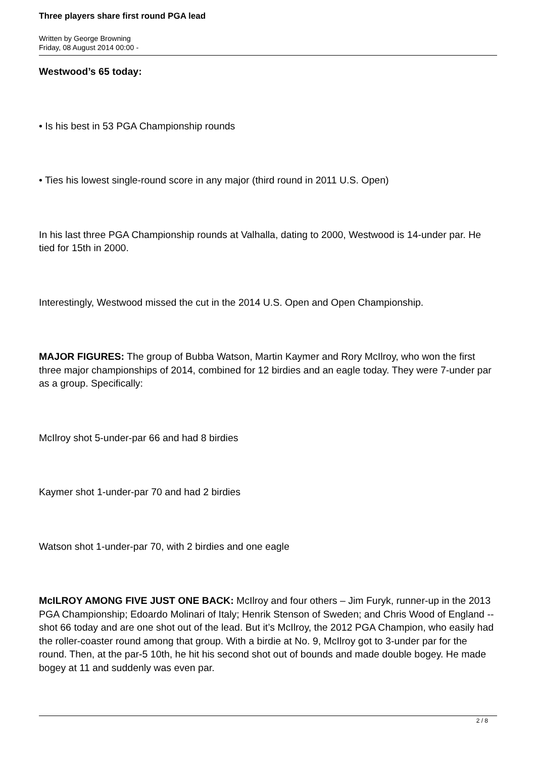Three players share first round PGA lead
Written by George Browning
Friday, 08 August 2014 00:00 -
Westwood’s 65 today:
• Is his best in 53 PGA Championship rounds
• Ties his lowest single-round score in any major (third round in 2011 U.S. Open)
In his last three PGA Championship rounds at Valhalla, dating to 2000, Westwood is 14-under par. He tied for 15th in 2000.
Interestingly, Westwood missed the cut in the 2014 U.S. Open and Open Championship.
MAJOR FIGURES: The group of Bubba Watson, Martin Kaymer and Rory McIlroy, who won the first three major championships of 2014, combined for 12 birdies and an eagle today. They were 7-under par as a group. Specifically:
McIlroy shot 5-under-par 66 and had 8 birdies
Kaymer shot 1-under-par 70 and had 2 birdies
Watson shot 1-under-par 70, with 2 birdies and one eagle
McILROY AMONG FIVE JUST ONE BACK: McIlroy and four others – Jim Furyk, runner-up in the 2013 PGA Championship; Edoardo Molinari of Italy; Henrik Stenson of Sweden; and Chris Wood of England -- shot 66 today and are one shot out of the lead. But it’s McIlroy, the 2012 PGA Champion, who easily had the roller-coaster round among that group. With a birdie at No. 9, McIlroy got to 3-under par for the round. Then, at the par-5 10th, he hit his second shot out of bounds and made double bogey. He made bogey at 11 and suddenly was even par.
2 / 8